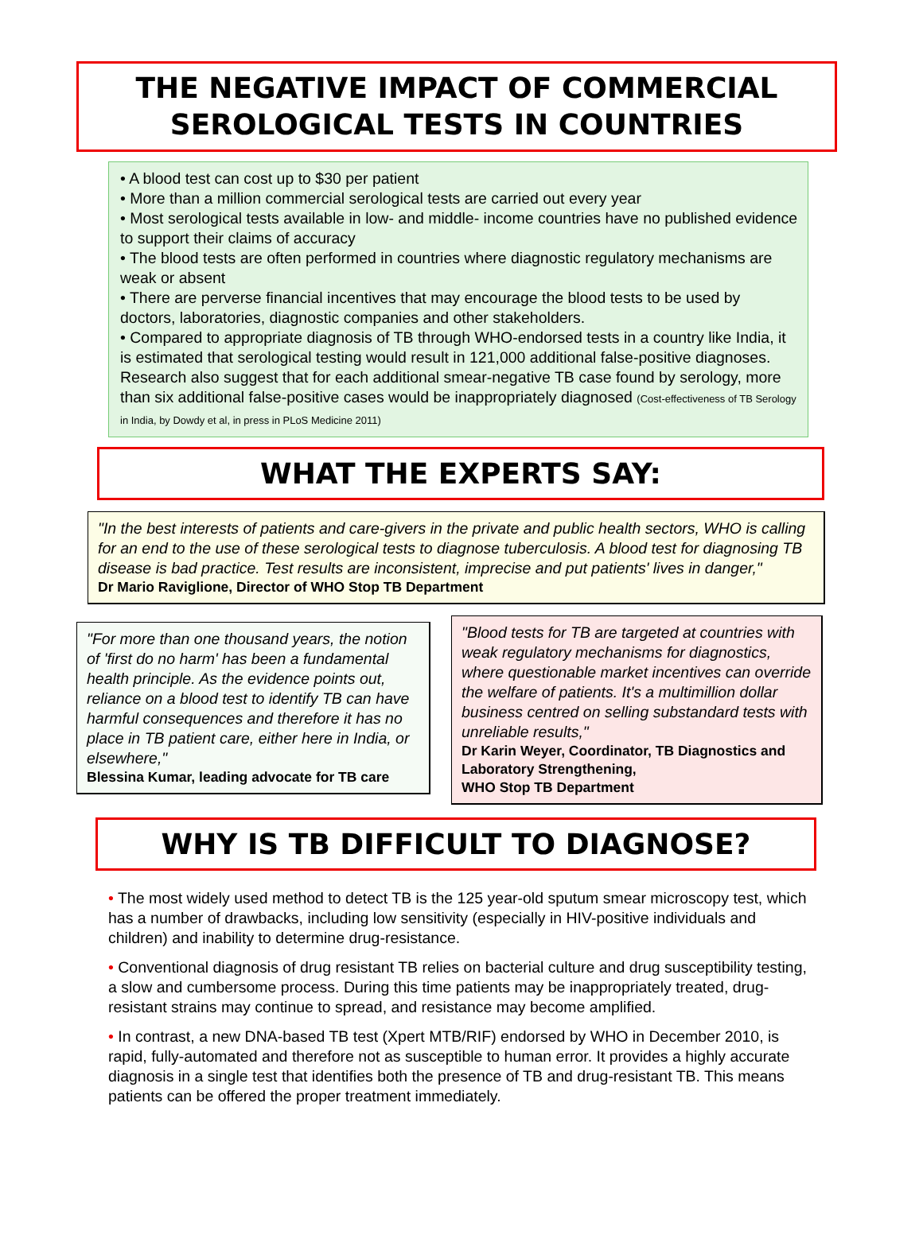THE NEGATIVE IMPACT OF COMMERCIAL
SEROLOGICAL TESTS IN COUNTRIES
• A blood test can cost up to $30 per patient
• More than a million commercial serological tests are carried out every year
• Most serological tests available in low- and middle- income countries have no published evidence to support their claims of accuracy
• The blood tests are often performed in countries where diagnostic regulatory mechanisms are weak or absent
• There are perverse financial incentives that may encourage the blood tests to be used by doctors, laboratories, diagnostic companies and other stakeholders.
• Compared to appropriate diagnosis of TB through WHO-endorsed tests in a country like India, it is estimated that serological testing would result in 121,000 additional false-positive diagnoses. Research also suggest that for each additional smear-negative TB case found by serology, more than six additional false-positive cases would be inappropriately diagnosed (Cost-effectiveness of TB Serology in India, by Dowdy et al, in press in PLoS Medicine 2011)
WHAT THE EXPERTS SAY:
"In the best interests of patients and care-givers in the private and public health sectors, WHO is calling for an end to the use of these serological tests to diagnose tuberculosis. A blood test for diagnosing TB disease is bad practice. Test results are inconsistent, imprecise and put patients' lives in danger,"
Dr Mario Raviglione, Director of WHO Stop TB Department
"For more than one thousand years, the notion of 'first do no harm' has been a fundamental health principle. As the evidence points out, reliance on a blood test to identify TB can have harmful consequences and therefore it has no place in TB patient care, either here in India, or elsewhere,"
Blessina Kumar, leading advocate for TB care
"Blood tests for TB are targeted at countries with weak regulatory mechanisms for diagnostics, where questionable market incentives can override the welfare of patients. It's a multimillion dollar business centred on selling substandard tests with unreliable results,"
Dr Karin Weyer, Coordinator, TB Diagnostics and Laboratory Strengthening,
WHO Stop TB Department
WHY IS TB DIFFICULT TO DIAGNOSE?
• The most widely used method to detect TB is the 125 year-old sputum smear microscopy test, which has a number of drawbacks, including low sensitivity (especially in HIV-positive individuals and children) and inability to determine drug-resistance.
• Conventional diagnosis of drug resistant TB relies on bacterial culture and drug susceptibility testing, a slow and cumbersome process. During this time patients may be inappropriately treated, drug-resistant strains may continue to spread, and resistance may become amplified.
• In contrast, a new DNA-based TB test (Xpert MTB/RIF) endorsed by WHO in December 2010, is rapid, fully-automated and therefore not as susceptible to human error. It provides a highly accurate diagnosis in a single test that identifies both the presence of TB and drug-resistant TB. This means patients can be offered the proper treatment immediately.